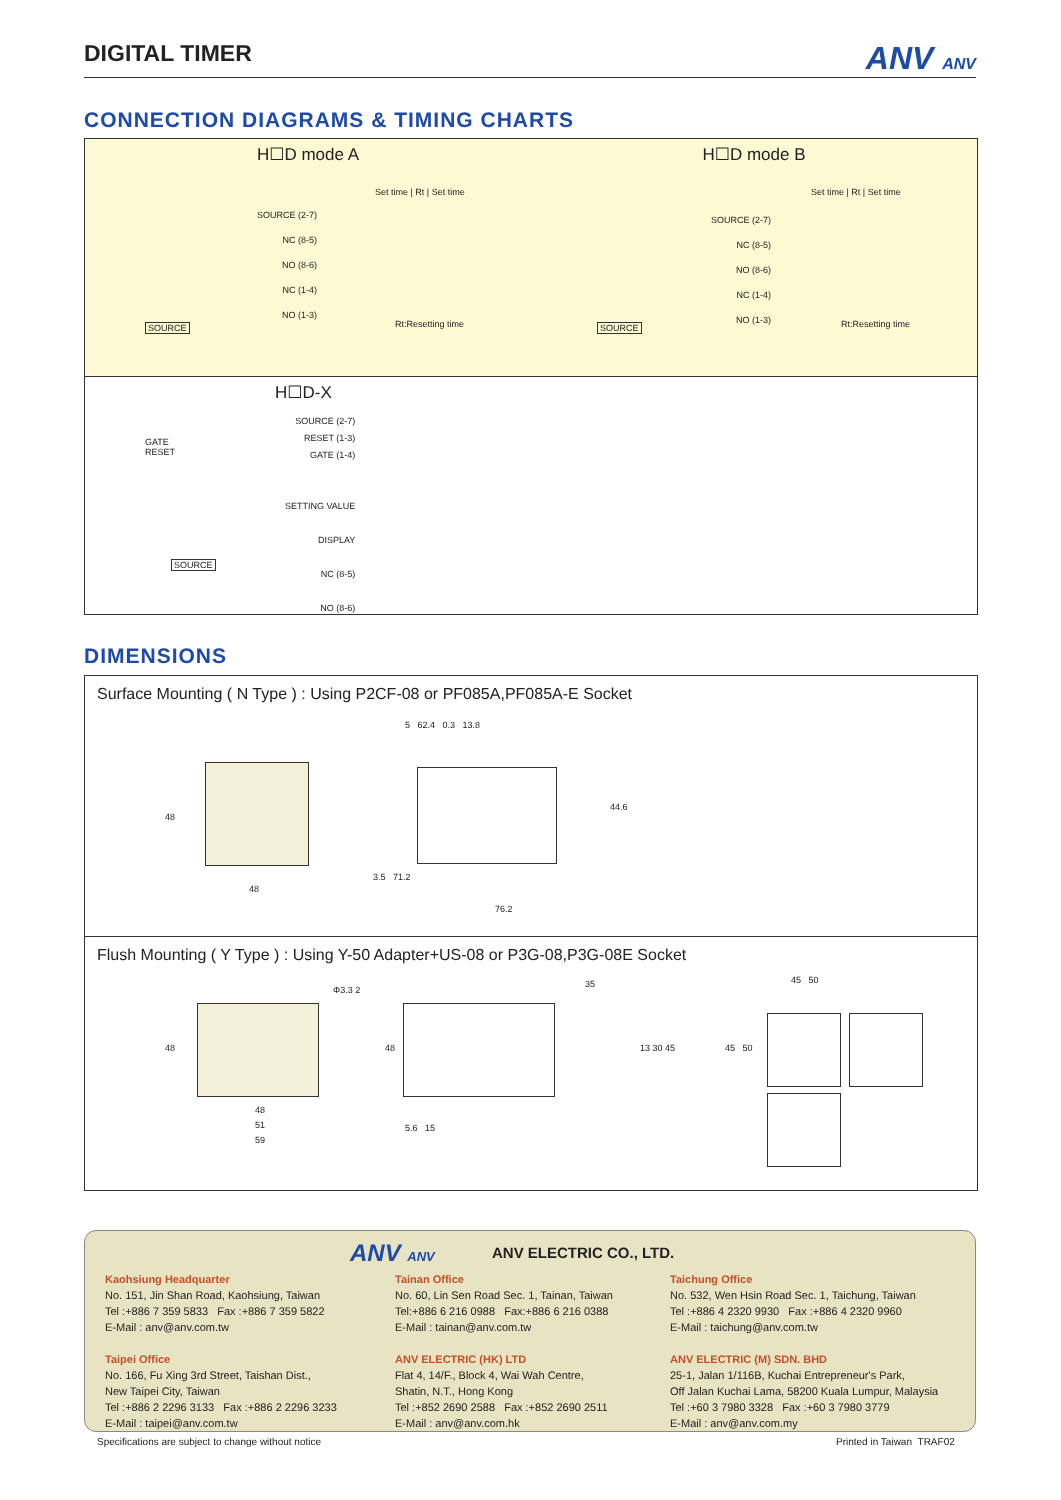DIGITAL TIMER
ANV ANV
CONNECTION DIAGRAMS & TIMING CHARTS
H☐D mode A
SOURCE (2-7)
NC (8-5)
NO (8-6)
NC (1-4)
NO (1-3)
Set time | Rt | Set time
Rt:Resetting time
SOURCE
H☐D mode B
SOURCE (2-7)
NC (8-5)
NO (8-6)
NC (1-4)
NO (1-3)
Set time | Rt | Set time
Rt:Resetting time
SOURCE
H☐D-X
GATE
RESET
SOURCE (2-7)
RESET (1-3)
GATE (1-4)
SETTING VALUE
DISPLAY
NC (8-5)
NO (8-6)
SOURCE
DIMENSIONS
Surface Mounting ( N Type ) : Using P2CF-08 or PF085A,PF085A-E Socket
48
48
5 62.4 0.3 13.8
44.6
3.5 71.2
76.2
Flush Mounting ( Y Type ) : Using Y-50 Adapter+US-08 or P3G-08,P3G-08E Socket
Φ3.3 2
48
48
51
59
35
13 30 45
48
5.6 15
45 50
45 50
ANV ANV ANV ELECTRIC CO., LTD.
Kaohsiung Headquarter
No. 151, Jin Shan Road, Kaohsiung, Taiwan
Tel :+886 7 359 5833 Fax :+886 7 359 5822
E-Mail : anv@anv.com.tw
Taipei Office
No. 166, Fu Xing 3rd Street, Taishan Dist.,
New Taipei City, Taiwan
Tel :+886 2 2296 3133 Fax :+886 2 2296 3233
E-Mail : taipei@anv.com.tw
Tainan Office
No. 60, Lin Sen Road Sec. 1, Tainan, Taiwan
Tel:+886 6 216 0988 Fax:+886 6 216 0388
E-Mail : tainan@anv.com.tw
ANV ELECTRIC (HK) LTD
Flat 4, 14/F., Block 4, Wai Wah Centre,
Shatin, N.T., Hong Kong
Tel :+852 2690 2588 Fax :+852 2690 2511
E-Mail : anv@anv.com.hk
Taichung Office
No. 532, Wen Hsin Road Sec. 1, Taichung, Taiwan
Tel :+886 4 2320 9930 Fax :+886 4 2320 9960
E-Mail : taichung@anv.com.tw
ANV ELECTRIC (M) SDN. BHD
25-1, Jalan 1/116B, Kuchai Entrepreneur's Park,
Off Jalan Kuchai Lama, 58200 Kuala Lumpur, Malaysia
Tel :+60 3 7980 3328 Fax :+60 3 7980 3779
E-Mail : anv@anv.com.my
Specifications are subject to change without notice
Printed in Taiwan TRAF02